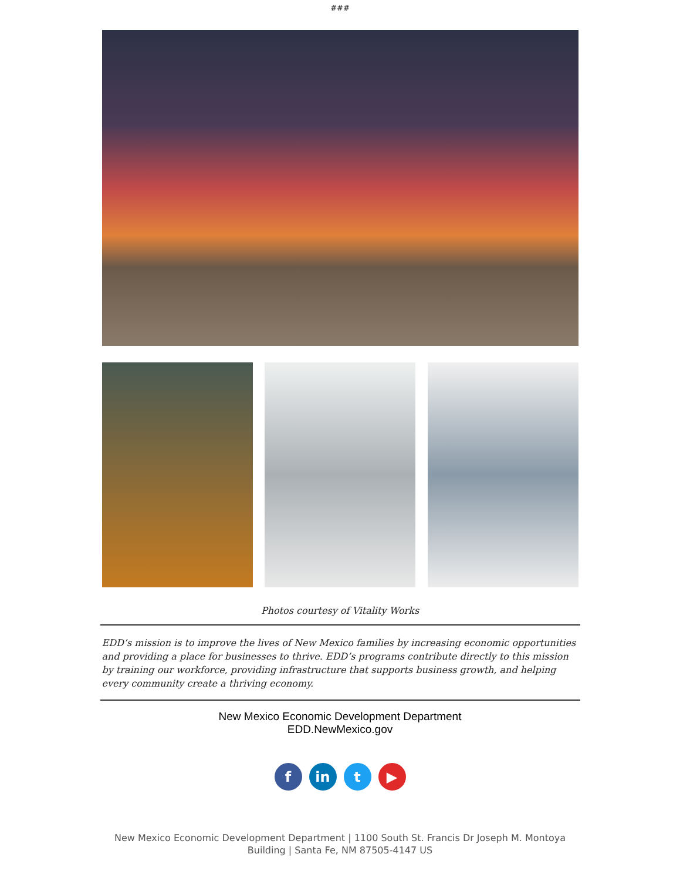###
Photos courtesy of Vitality Works
EDD’s mission is to improve the lives of New Mexico families by increasing economic opportunities and providing a place for businesses to thrive. EDD’s programs contribute directly to this mission by training our workforce, providing infrastructure that supports business growth, and helping every community create a thriving economy.
New Mexico Economic Development Department
EDD.NewMexico.gov
f in t ▶
New Mexico Economic Development Department | 1100 South St. Francis Dr Joseph M. Montoya Building | Santa Fe, NM 87505-4147 US